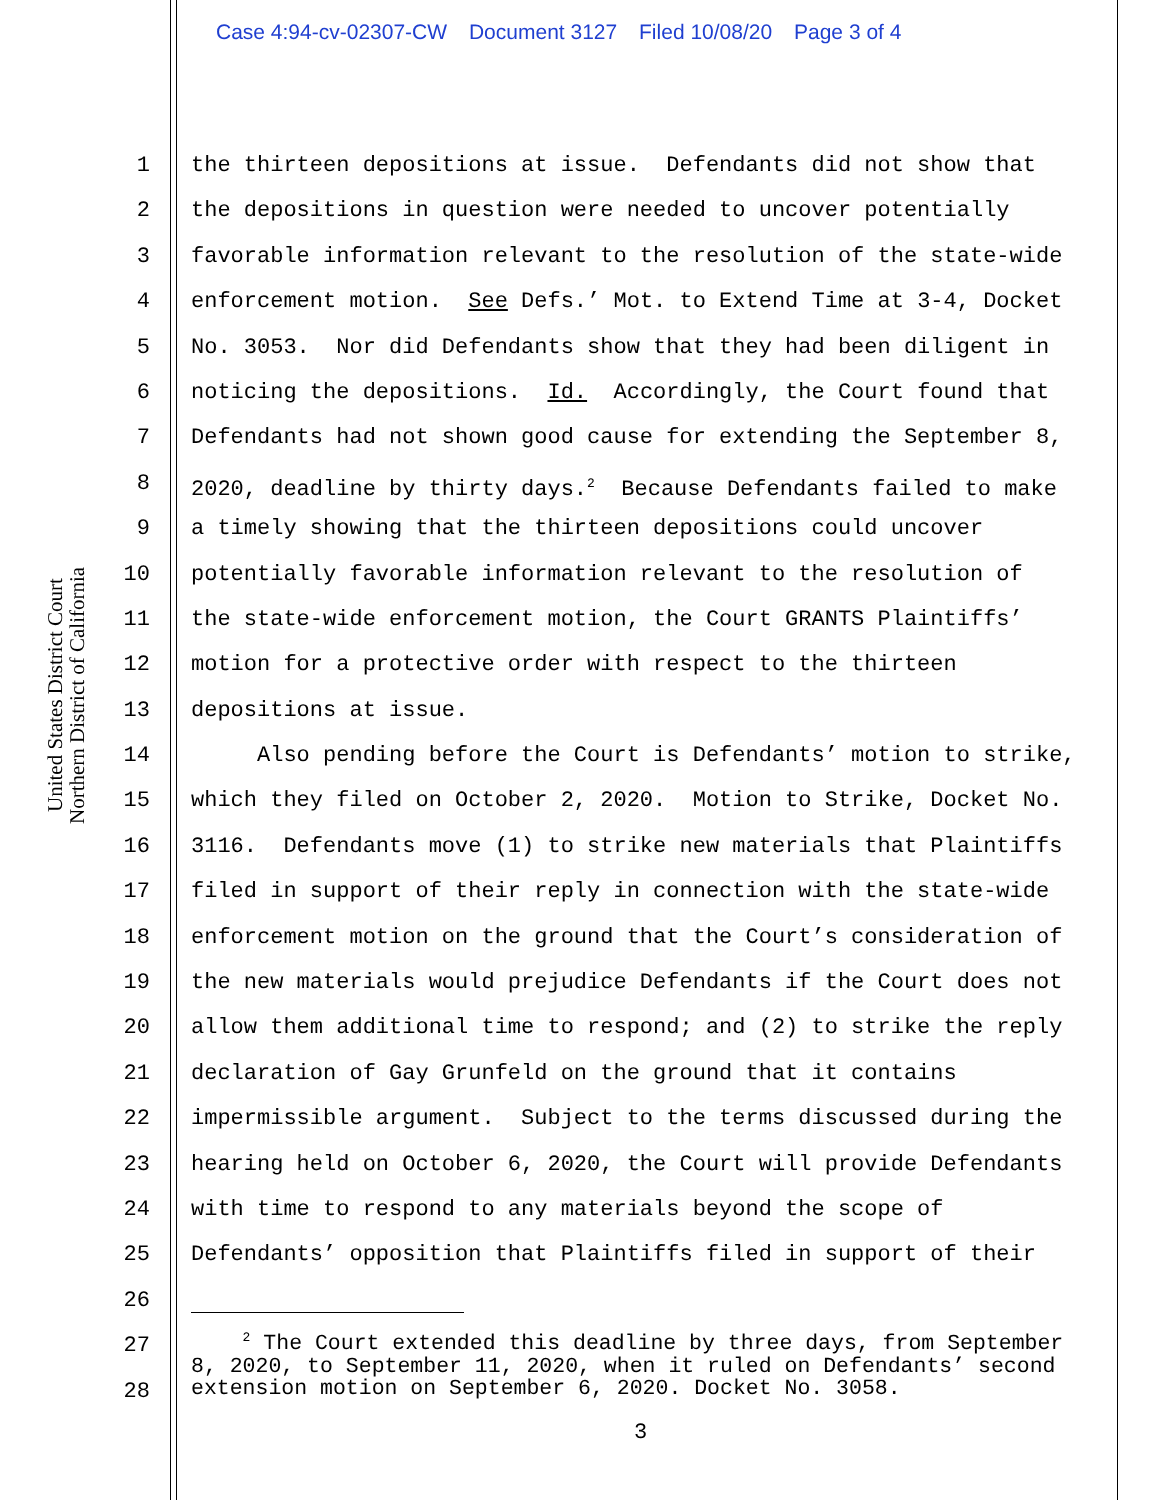Case 4:94-cv-02307-CW Document 3127 Filed 10/08/20 Page 3 of 4
United States District Court
Northern District of California
1 the thirteen depositions at issue. Defendants did not show that
2 the depositions in question were needed to uncover potentially
3 favorable information relevant to the resolution of the state-wide
4 enforcement motion. See Defs.’ Mot. to Extend Time at 3-4, Docket
5 No. 3053. Nor did Defendants show that they had been diligent in
6 noticing the depositions. Id. Accordingly, the Court found that
7 Defendants had not shown good cause for extending the September 8,
8 2020, deadline by thirty days.<sup>2</sup> Because Defendants failed to make
9 a timely showing that the thirteen depositions could uncover
10 potentially favorable information relevant to the resolution of
11 the state-wide enforcement motion, the Court GRANTS Plaintiffs’
12 motion for a protective order with respect to the thirteen
13 depositions at issue.
14 Also pending before the Court is Defendants’ motion to strike,
15 which they filed on October 2, 2020. Motion to Strike, Docket No.
16 3116. Defendants move (1) to strike new materials that Plaintiffs
17 filed in support of their reply in connection with the state-wide
18 enforcement motion on the ground that the Court’s consideration of
19 the new materials would prejudice Defendants if the Court does not
20 allow them additional time to respond; and (2) to strike the reply
21 declaration of Gay Grunfeld on the ground that it contains
22 impermissible argument. Subject to the terms discussed during the
23 hearing held on October 6, 2020, the Court will provide Defendants
24 with time to respond to any materials beyond the scope of
25 Defendants’ opposition that Plaintiffs filed in support of their
26
27
28
<sup>2</sup> The Court extended this deadline by three days, from September 8, 2020, to September 11, 2020, when it ruled on Defendants’ second extension motion on September 6, 2020. Docket No. 3058.
3